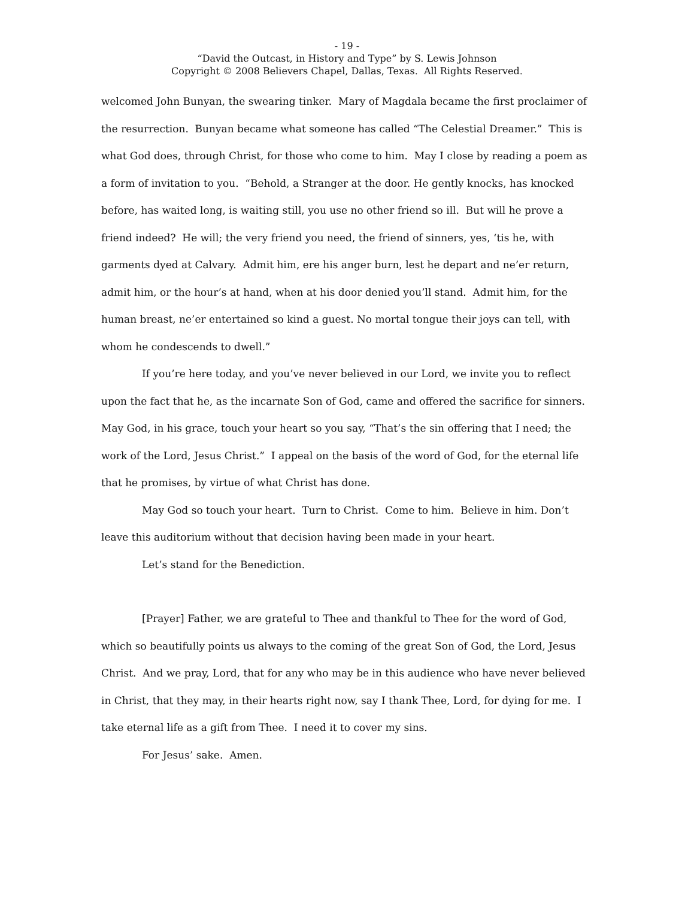- 19 -
“David the Outcast, in History and Type” by S. Lewis Johnson
Copyright © 2008 Believers Chapel, Dallas, Texas. All Rights Reserved.
welcomed John Bunyan, the swearing tinker. Mary of Magdala became the first proclaimer of the resurrection. Bunyan became what someone has called “The Celestial Dreamer.” This is what God does, through Christ, for those who come to him. May I close by reading a poem as a form of invitation to you. “Behold, a Stranger at the door. He gently knocks, has knocked before, has waited long, is waiting still, you use no other friend so ill. But will he prove a friend indeed? He will; the very friend you need, the friend of sinners, yes, ‘tis he, with garments dyed at Calvary. Admit him, ere his anger burn, lest he depart and ne’er return, admit him, or the hour’s at hand, when at his door denied you’ll stand. Admit him, for the human breast, ne’er entertained so kind a guest. No mortal tongue their joys can tell, with whom he condescends to dwell.”
If you’re here today, and you’ve never believed in our Lord, we invite you to reflect upon the fact that he, as the incarnate Son of God, came and offered the sacrifice for sinners. May God, in his grace, touch your heart so you say, “That’s the sin offering that I need; the work of the Lord, Jesus Christ.” I appeal on the basis of the word of God, for the eternal life that he promises, by virtue of what Christ has done.
May God so touch your heart. Turn to Christ. Come to him. Believe in him. Don’t leave this auditorium without that decision having been made in your heart.
Let’s stand for the Benediction.
[Prayer] Father, we are grateful to Thee and thankful to Thee for the word of God, which so beautifully points us always to the coming of the great Son of God, the Lord, Jesus Christ. And we pray, Lord, that for any who may be in this audience who have never believed in Christ, that they may, in their hearts right now, say I thank Thee, Lord, for dying for me. I take eternal life as a gift from Thee. I need it to cover my sins.
For Jesus’ sake. Amen.